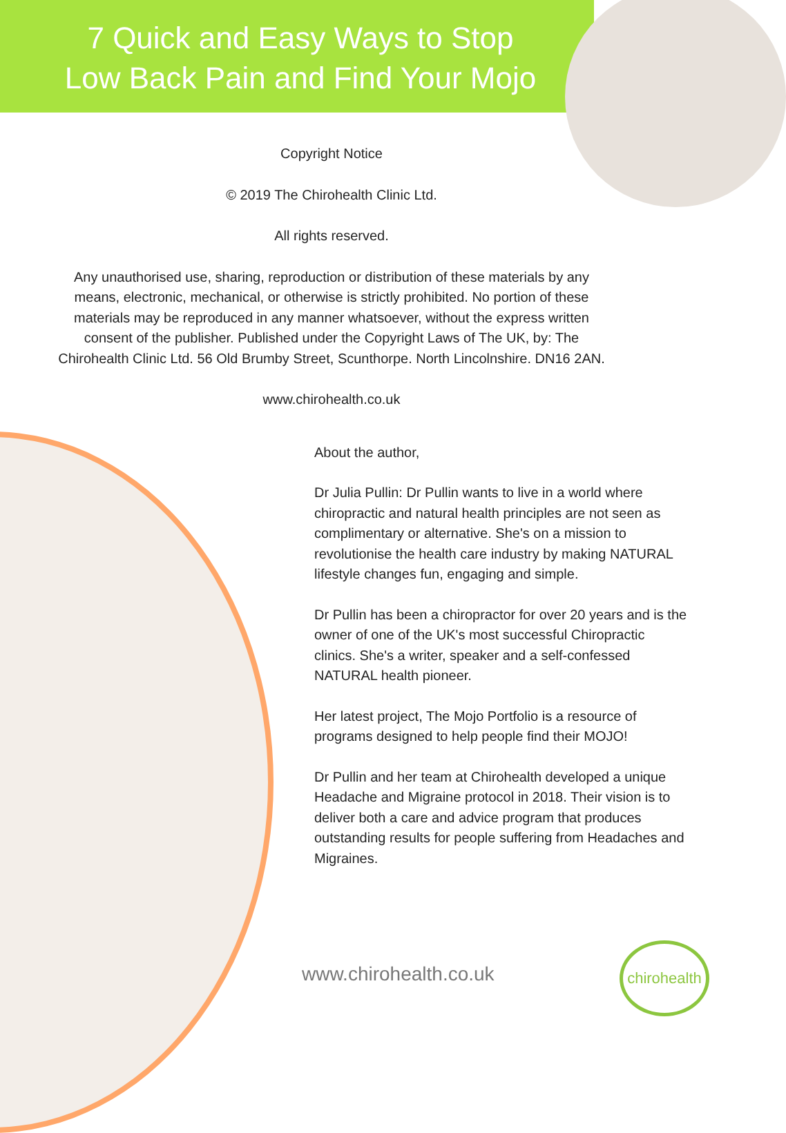7 Quick and Easy Ways to Stop
Low Back Pain and Find Your Mojo
Copyright Notice
© 2019 The Chirohealth Clinic Ltd.
All rights reserved.
Any unauthorised use, sharing, reproduction or distribution of these materials by any means, electronic, mechanical, or otherwise is strictly prohibited. No portion of these materials may be reproduced in any manner whatsoever, without the express written consent of the publisher. Published under the Copyright Laws of The UK, by: The Chirohealth Clinic Ltd. 56 Old Brumby Street, Scunthorpe. North Lincolnshire. DN16 2AN.
www.chirohealth.co.uk
About the author,
Dr Julia Pullin: Dr Pullin wants to live in a world where chiropractic and natural health principles are not seen as complimentary or alternative. She's on a mission to revolutionise the health care industry by making NATURAL lifestyle changes fun, engaging and simple.
Dr Pullin has been a chiropractor for over 20 years and is the owner of one of the UK's most successful Chiropractic clinics. She's a writer, speaker and a self-confessed NATURAL health pioneer.
Her latest project, The Mojo Portfolio is a resource of programs designed to help people find their MOJO!
Dr Pullin and her team at Chirohealth developed a unique Headache and Migraine protocol in 2018. Their vision is to deliver both a care and advice program that produces outstanding results for people suffering from Headaches and Migraines.
www.chirohealth.co.uk
chirohealth